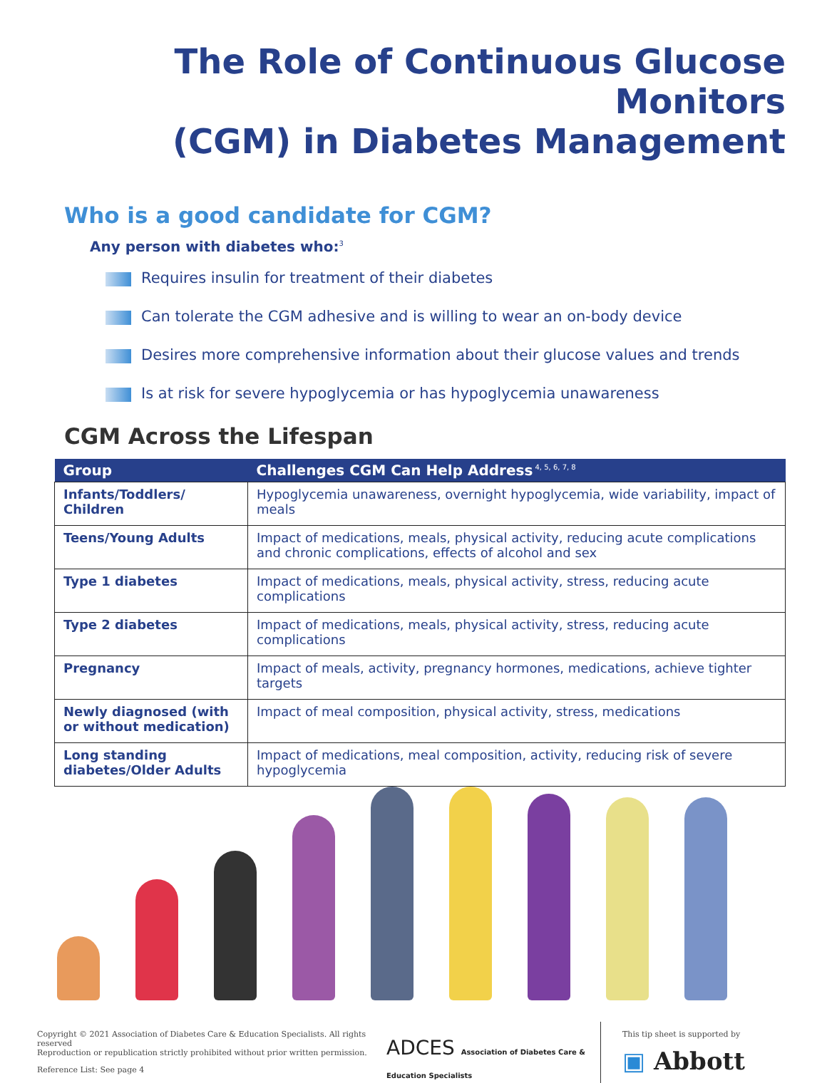The Role of Continuous Glucose Monitors
(CGM) in Diabetes Management
Who is a good candidate for CGM?
Any person with diabetes who:<sup>3</sup>
Requires insulin for treatment of their diabetes
Can tolerate the CGM adhesive and is willing to wear an on-body device
Desires more comprehensive information about their glucose values and trends
Is at risk for severe hypoglycemia or has hypoglycemia unawareness
CGM Across the Lifespan
| Group | Challenges CGM Can Help Address<sup>4, 5, 6, 7, 8</sup> |
| --- | --- |
| Infants/Toddlers/ Children | Hypoglycemia unawareness, overnight hypoglycemia, wide variability, impact of meals |
| Teens/Young Adults | Impact of medications, meals, physical activity, reducing acute complications and chronic complications, effects of alcohol and sex |
| Type 1 diabetes | Impact of medications, meals, physical activity, stress, reducing acute complications |
| Type 2 diabetes | Impact of medications, meals, physical activity, stress, reducing acute complications |
| Pregnancy | Impact of meals, activity, pregnancy hormones, medications, achieve tighter targets |
| Newly diagnosed (with or without medication) | Impact of meal composition, physical activity, stress, medications |
| Long standing diabetes/Older Adults | Impact of medications, meal composition, activity, reducing risk of severe hypoglycemia |
Copyright © 2021 Association of Diabetes Care & Education Specialists. All rights reserved
Reproduction or republication strictly prohibited without prior written permission.
Reference List: See page 4
ADCES Association of Diabetes Care & Education Specialists
This tip sheet is supported by
▣ Abbott